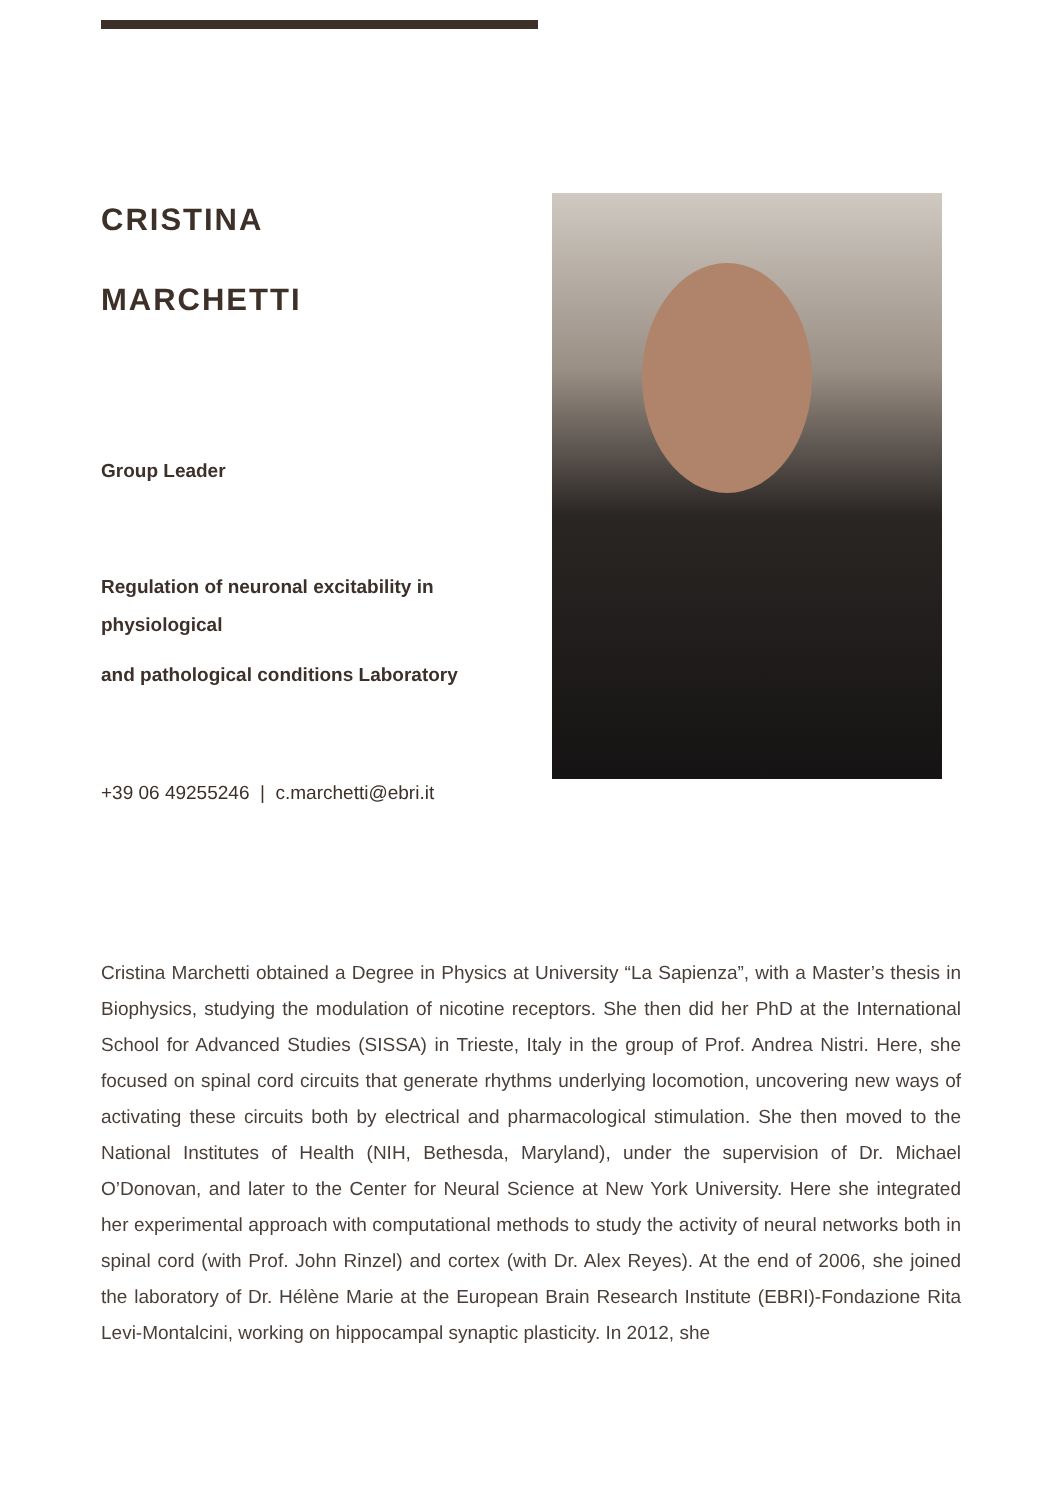CRISTINA
MARCHETTI
Group Leader
Regulation of neuronal excitability in physiological
and pathological conditions Laboratory
+39 06 49255246 | c.marchetti@ebri.it
Cristina Marchetti obtained a Degree in Physics at University “La Sapienza”, with a Master’s thesis in Biophysics, studying the modulation of nicotine receptors. She then did her PhD at the International School for Advanced Studies (SISSA) in Trieste, Italy in the group of Prof. Andrea Nistri. Here, she focused on spinal cord circuits that generate rhythms underlying locomotion, uncovering new ways of activating these circuits both by electrical and pharmacological stimulation. She then moved to the National Institutes of Health (NIH, Bethesda, Maryland), under the supervision of Dr. Michael O’Donovan, and later to the Center for Neural Science at New York University. Here she integrated her experimental approach with computational methods to study the activity of neural networks both in spinal cord (with Prof. John Rinzel) and cortex (with Dr. Alex Reyes). At the end of 2006, she joined the laboratory of Dr. Hélène Marie at the European Brain Research Institute (EBRI)-Fondazione Rita Levi-Montalcini, working on hippocampal synaptic plasticity. In 2012, she